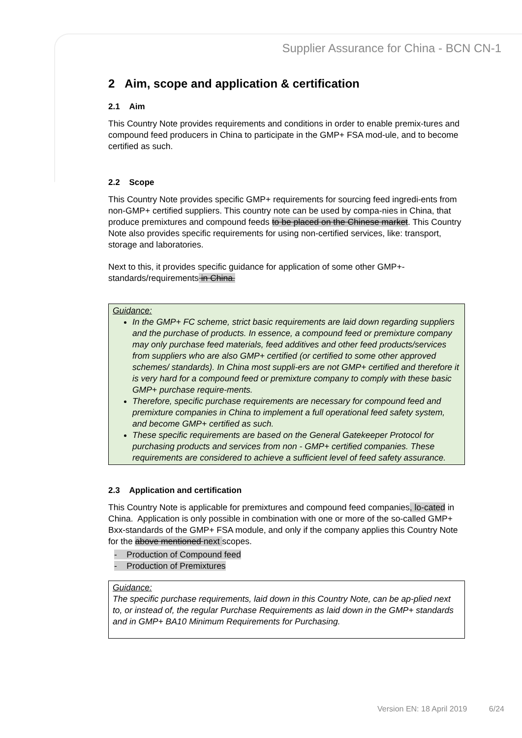Supplier Assurance for China - BCN CN-1
2 Aim, scope and application & certification
2.1 Aim
This Country Note provides requirements and conditions in order to enable premix-tures and compound feed producers in China to participate in the GMP+ FSA mod-ule, and to become certified as such.
2.2 Scope
This Country Note provides specific GMP+ requirements for sourcing feed ingredi-ents from non-GMP+ certified suppliers. This country note can be used by compa-nies in China, that produce premixtures and compound feeds to be placed on the Chinese market. This Country Note also provides specific requirements for using non-certified services, like: transport, storage and laboratories.
Next to this, it provides specific guidance for application of some other GMP+-standards/requirements in China.
Guidance:
In the GMP+ FC scheme, strict basic requirements are laid down regarding suppliers and the purchase of products. In essence, a compound feed or premixture company may only purchase feed materials, feed additives and other feed products/services from suppliers who are also GMP+ certified (or certified to some other approved schemes/ standards). In China most suppli-ers are not GMP+ certified and therefore it is very hard for a compound feed or premixture company to comply with these basic GMP+ purchase require-ments.
Therefore, specific purchase requirements are necessary for compound feed and premixture companies in China to implement a full operational feed safety system, and become GMP+ certified as such.
These specific requirements are based on the General Gatekeeper Protocol for purchasing products and services from non - GMP+ certified companies. These requirements are considered to achieve a sufficient level of feed safety assurance.
2.3 Application and certification
This Country Note is applicable for premixtures and compound feed companies, lo-cated in China. Application is only possible in combination with one or more of the so-called GMP+ Bxx-standards of the GMP+ FSA module, and only if the company applies this Country Note for the above mentioned next scopes.
- Production of Compound feed
- Production of Premixtures
Guidance:
The specific purchase requirements, laid down in this Country Note, can be ap-plied next to, or instead of, the regular Purchase Requirements as laid down in the GMP+ standards and in GMP+ BA10 Minimum Requirements for Purchasing.
Version EN: 18 April 2019 6/24